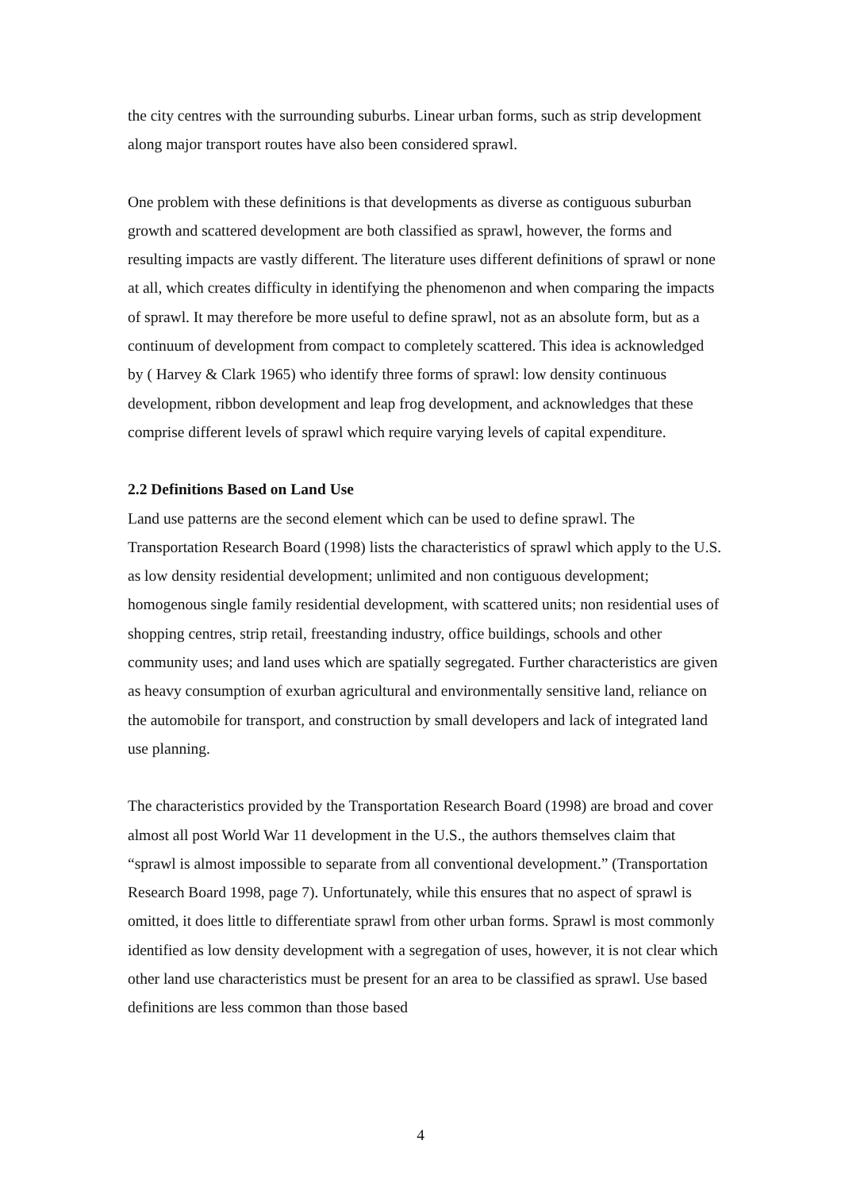the city centres with the surrounding suburbs. Linear urban forms, such as strip development along major transport routes have also been considered sprawl.
One problem with these definitions is that developments as diverse as contiguous suburban growth and scattered development are both classified as sprawl, however, the forms and resulting impacts are vastly different. The literature uses different definitions of sprawl or none at all, which creates difficulty in identifying the phenomenon and when comparing the impacts of sprawl. It may therefore be more useful to define sprawl, not as an absolute form, but as a continuum of development from compact to completely scattered. This idea is acknowledged by ( Harvey & Clark 1965) who identify three forms of sprawl: low density continuous development, ribbon development and leap frog development, and acknowledges that these comprise different levels of sprawl which require varying levels of capital expenditure.
2.2 Definitions Based on Land Use
Land use patterns are the second element which can be used to define sprawl. The Transportation Research Board (1998) lists the characteristics of sprawl which apply to the U.S. as low density residential development; unlimited and non contiguous development; homogenous single family residential development, with scattered units; non residential uses of shopping centres, strip retail, freestanding industry, office buildings, schools and other community uses; and land uses which are spatially segregated. Further characteristics are given as heavy consumption of exurban agricultural and environmentally sensitive land, reliance on the automobile for transport, and construction by small developers and lack of integrated land use planning.
The characteristics provided by the Transportation Research Board (1998) are broad and cover almost all post World War 11 development in the U.S., the authors themselves claim that “sprawl is almost impossible to separate from all conventional development.” (Transportation Research Board 1998, page 7). Unfortunately, while this ensures that no aspect of sprawl is omitted, it does little to differentiate sprawl from other urban forms. Sprawl is most commonly identified as low density development with a segregation of uses, however, it is not clear which other land use characteristics must be present for an area to be classified as sprawl. Use based definitions are less common than those based
4